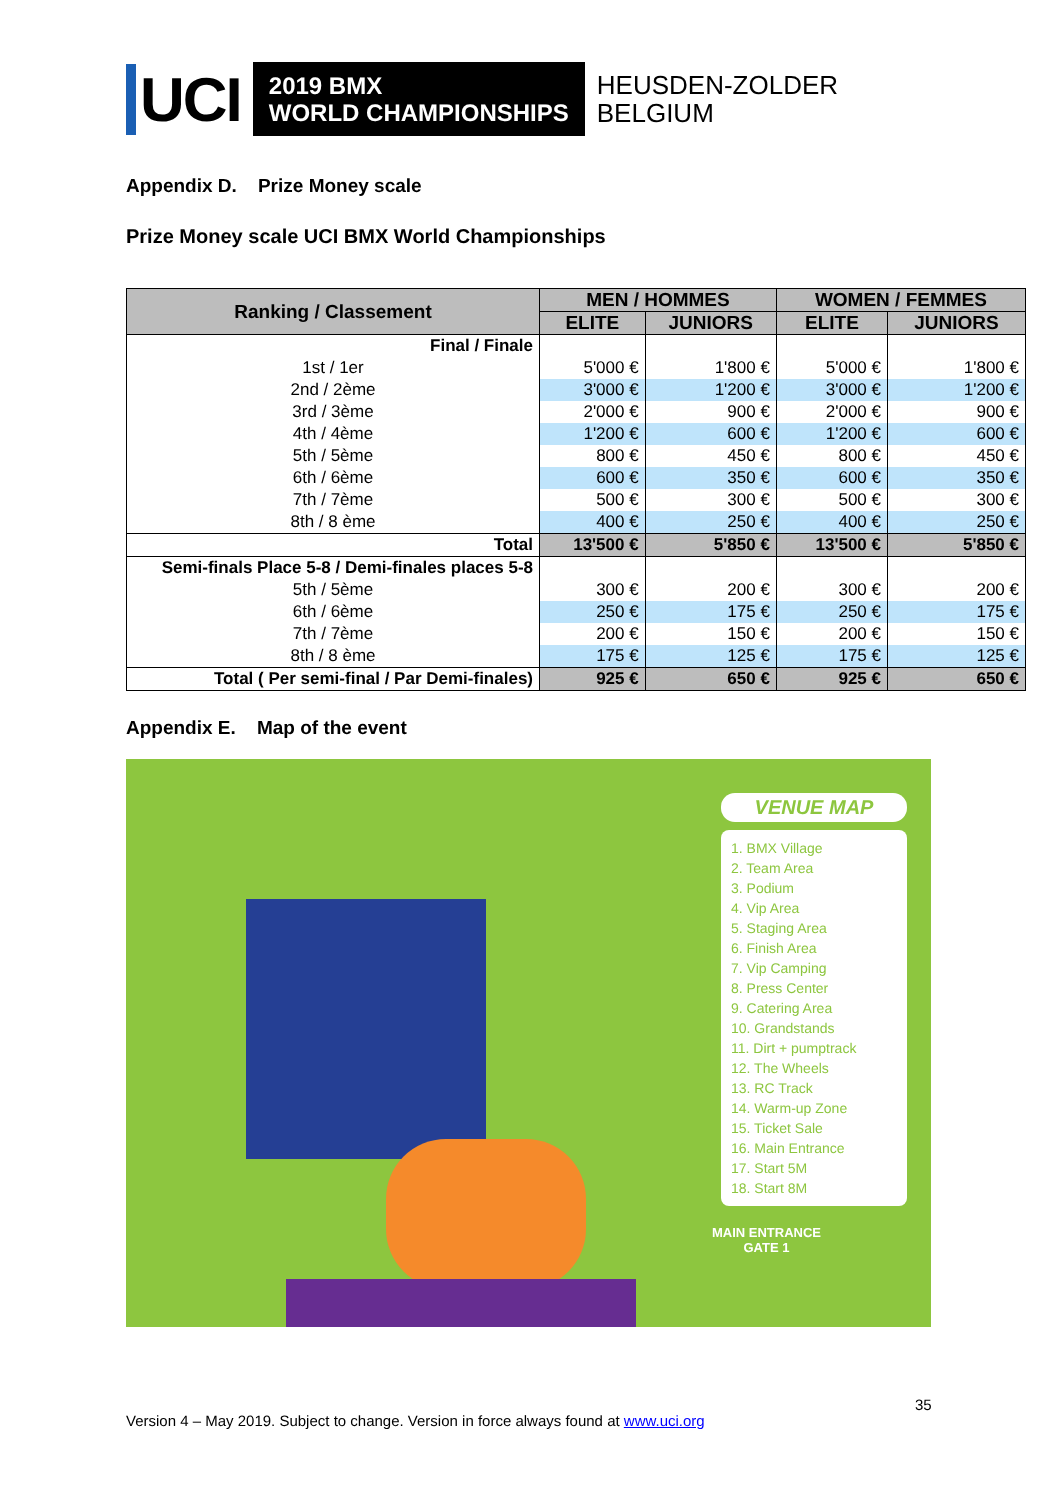UCI
2019 BMX
WORLD CHAMPIONSHIPS
HEUSDEN-ZOLDER
BELGIUM
Appendix D. Prize Money scale
Prize Money scale UCI BMX World Championships
| Ranking / Classement | MEN / HOMMES | | WOMEN / FEMMES | |
| --- | --- | --- | --- | --- |
| | ELITE | JUNIORS | ELITE | JUNIORS |
| Final / Finale | | | | |
| 1st / 1er | 5'000 € | 1'800 € | 5'000 € | 1'800 € |
| 2nd / 2ème | 3'000 € | 1'200 € | 3'000 € | 1'200 € |
| 3rd / 3ème | 2'000 € | 900 € | 2'000 € | 900 € |
| 4th / 4ème | 1'200 € | 600 € | 1'200 € | 600 € |
| 5th / 5ème | 800 € | 450 € | 800 € | 450 € |
| 6th / 6ème | 600 € | 350 € | 600 € | 350 € |
| 7th / 7ème | 500 € | 300 € | 500 € | 300 € |
| 8th / 8 ème | 400 € | 250 € | 400 € | 250 € |
| Total | 13'500 € | 5'850 € | 13'500 € | 5'850 € |
| Semi-finals Place 5-8 / Demi-finales places 5-8 | | | | |
| 5th / 5ème | 300 € | 200 € | 300 € | 200 € |
| 6th / 6ème | 250 € | 175 € | 250 € | 175 € |
| 7th / 7ème | 200 € | 150 € | 200 € | 150 € |
| 8th / 8 ème | 175 € | 125 € | 175 € | 125 € |
| Total ( Per semi-final / Par Demi-finales) | 925 € | 650 € | 925 € | 650 € |
Appendix E. Map of the event
VENUE MAP
1. BMX Village
2. Team Area
3. Podium
4. Vip Area
5. Staging Area
6. Finish Area
7. Vip Camping
8. Press Center
9. Catering Area
10. Grandstands
11. Dirt + pumptrack
12. The Wheels
13. RC Track
14. Warm-up Zone
15. Ticket Sale
16. Main Entrance
17. Start 5M
18. Start 8M
MAIN ENTRANCE
GATE 1
35
Version 4 – May 2019. Subject to change. Version in force always found at www.uci.org